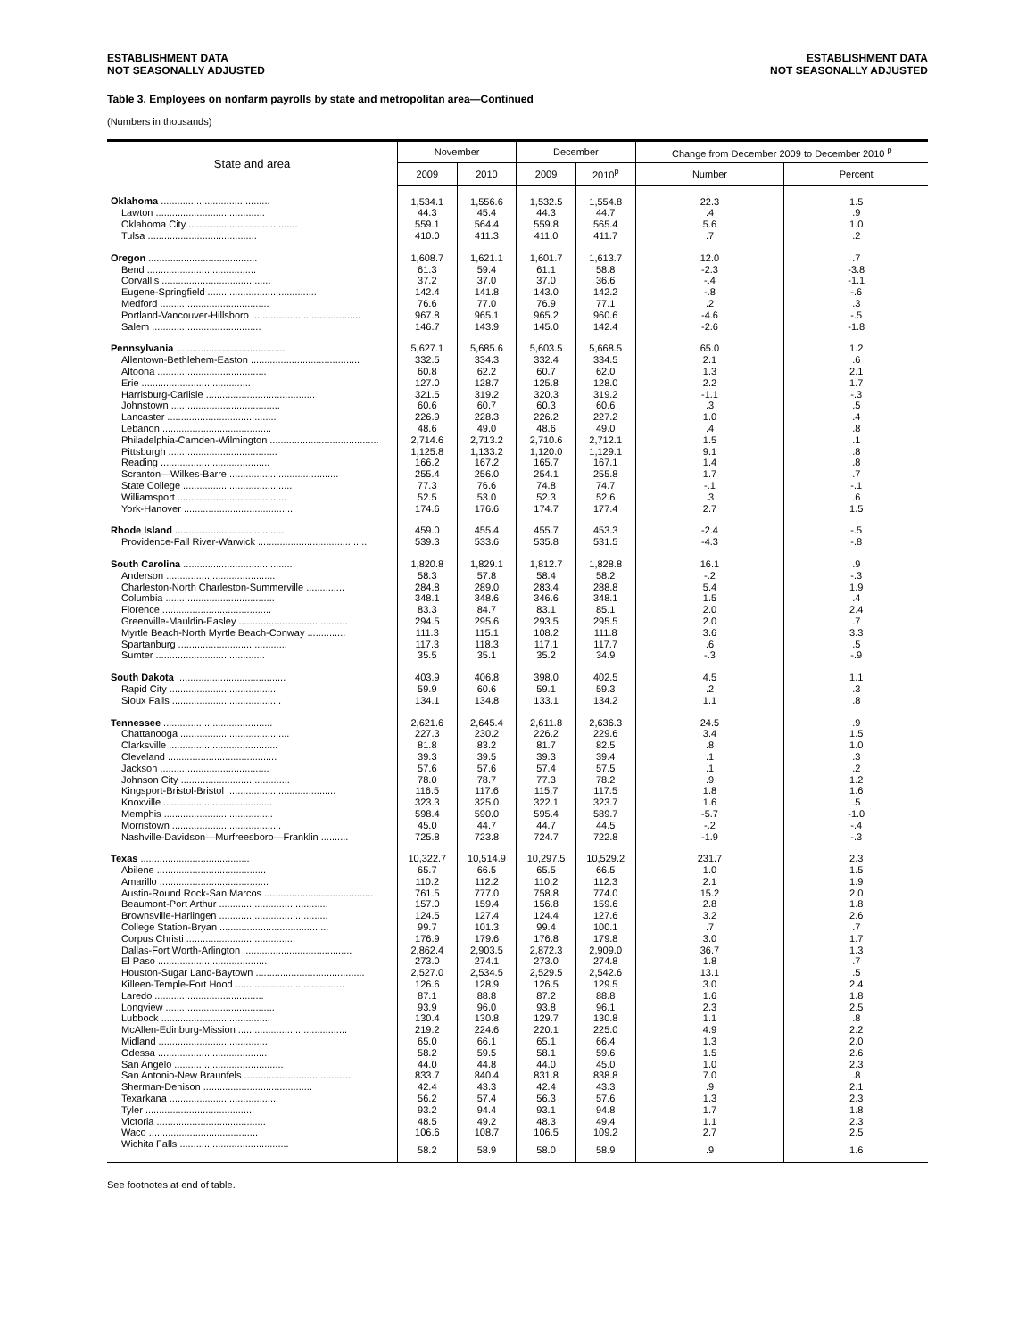ESTABLISHMENT DATA
NOT SEASONALLY ADJUSTED
ESTABLISHMENT DATA
NOT SEASONALLY ADJUSTED
Table 3. Employees on nonfarm payrolls by state and metropolitan area—Continued
(Numbers in thousands)
| State and area | November | | December | | Change from December 2009 to December 2010 <sup>p</sup> | |
| --- | --- | --- | --- | --- | --- | --- |
| | 2009 | 2010 | 2009 | 2010<sup>p</sup> | Number | Percent |
| Oklahoma ........................................ | 1,534.1 | 1,556.6 | 1,532.5 | 1,554.8 | 22.3 | 1.5 |
| Lawton ........................................ | 44.3 | 45.4 | 44.3 | 44.7 | .4 | .9 |
| Oklahoma City ........................................ | 559.1 | 564.4 | 559.8 | 565.4 | 5.6 | 1.0 |
| Tulsa ........................................ | 410.0 | 411.3 | 411.0 | 411.7 | .7 | .2 |
| Oregon ........................................ | 1,608.7 | 1,621.1 | 1,601.7 | 1,613.7 | 12.0 | .7 |
| Bend ........................................ | 61.3 | 59.4 | 61.1 | 58.8 | -2.3 | -3.8 |
| Corvallis ........................................ | 37.2 | 37.0 | 37.0 | 36.6 | -.4 | -1.1 |
| Eugene-Springfield ........................................ | 142.4 | 141.8 | 143.0 | 142.2 | -.8 | -.6 |
| Medford ........................................ | 76.6 | 77.0 | 76.9 | 77.1 | .2 | .3 |
| Portland-Vancouver-Hillsboro ........................................ | 967.8 | 965.1 | 965.2 | 960.6 | -4.6 | -.5 |
| Salem ........................................ | 146.7 | 143.9 | 145.0 | 142.4 | -2.6 | -1.8 |
| Pennsylvania ........................................ | 5,627.1 | 5,685.6 | 5,603.5 | 5,668.5 | 65.0 | 1.2 |
| Allentown-Bethlehem-Easton ........................................ | 332.5 | 334.3 | 332.4 | 334.5 | 2.1 | .6 |
| Altoona ........................................ | 60.8 | 62.2 | 60.7 | 62.0 | 1.3 | 2.1 |
| Erie ........................................ | 127.0 | 128.7 | 125.8 | 128.0 | 2.2 | 1.7 |
| Harrisburg-Carlisle ........................................ | 321.5 | 319.2 | 320.3 | 319.2 | -1.1 | -.3 |
| Johnstown ........................................ | 60.6 | 60.7 | 60.3 | 60.6 | .3 | .5 |
| Lancaster ........................................ | 226.9 | 228.3 | 226.2 | 227.2 | 1.0 | .4 |
| Lebanon ........................................ | 48.6 | 49.0 | 48.6 | 49.0 | .4 | .8 |
| Philadelphia-Camden-Wilmington ........................................ | 2,714.6 | 2,713.2 | 2,710.6 | 2,712.1 | 1.5 | .1 |
| Pittsburgh ........................................ | 1,125.8 | 1,133.2 | 1,120.0 | 1,129.1 | 9.1 | .8 |
| Reading ........................................ | 166.2 | 167.2 | 165.7 | 167.1 | 1.4 | .8 |
| Scranton—Wilkes-Barre ........................................ | 255.4 | 256.0 | 254.1 | 255.8 | 1.7 | .7 |
| State College ........................................ | 77.3 | 76.6 | 74.8 | 74.7 | -.1 | -.1 |
| Williamsport ........................................ | 52.5 | 53.0 | 52.3 | 52.6 | .3 | .6 |
| York-Hanover ........................................ | 174.6 | 176.6 | 174.7 | 177.4 | 2.7 | 1.5 |
| Rhode Island ........................................ | 459.0 | 455.4 | 455.7 | 453.3 | -2.4 | -.5 |
| Providence-Fall River-Warwick ........................................ | 539.3 | 533.6 | 535.8 | 531.5 | -4.3 | -.8 |
| South Carolina ........................................ | 1,820.8 | 1,829.1 | 1,812.7 | 1,828.8 | 16.1 | .9 |
| Anderson ........................................ | 58.3 | 57.8 | 58.4 | 58.2 | -.2 | -.3 |
| Charleston-North Charleston-Summerville .............. | 284.8 | 289.0 | 283.4 | 288.8 | 5.4 | 1.9 |
| Columbia ........................................ | 348.1 | 348.6 | 346.6 | 348.1 | 1.5 | .4 |
| Florence ........................................ | 83.3 | 84.7 | 83.1 | 85.1 | 2.0 | 2.4 |
| Greenville-Mauldin-Easley ........................................ | 294.5 | 295.6 | 293.5 | 295.5 | 2.0 | .7 |
| Myrtle Beach-North Myrtle Beach-Conway .............. | 111.3 | 115.1 | 108.2 | 111.8 | 3.6 | 3.3 |
| Spartanburg ........................................ | 117.3 | 118.3 | 117.1 | 117.7 | .6 | .5 |
| Sumter ........................................ | 35.5 | 35.1 | 35.2 | 34.9 | -.3 | -.9 |
| South Dakota ........................................ | 403.9 | 406.8 | 398.0 | 402.5 | 4.5 | 1.1 |
| Rapid City ........................................ | 59.9 | 60.6 | 59.1 | 59.3 | .2 | .3 |
| Sioux Falls ........................................ | 134.1 | 134.8 | 133.1 | 134.2 | 1.1 | .8 |
| Tennessee ........................................ | 2,621.6 | 2,645.4 | 2,611.8 | 2,636.3 | 24.5 | .9 |
| Chattanooga ........................................ | 227.3 | 230.2 | 226.2 | 229.6 | 3.4 | 1.5 |
| Clarksville ........................................ | 81.8 | 83.2 | 81.7 | 82.5 | .8 | 1.0 |
| Cleveland ........................................ | 39.3 | 39.5 | 39.3 | 39.4 | .1 | .3 |
| Jackson ........................................ | 57.6 | 57.6 | 57.4 | 57.5 | .1 | .2 |
| Johnson City ........................................ | 78.0 | 78.7 | 77.3 | 78.2 | .9 | 1.2 |
| Kingsport-Bristol-Bristol ........................................ | 116.5 | 117.6 | 115.7 | 117.5 | 1.8 | 1.6 |
| Knoxville ........................................ | 323.3 | 325.0 | 322.1 | 323.7 | 1.6 | .5 |
| Memphis ........................................ | 598.4 | 590.0 | 595.4 | 589.7 | -5.7 | -1.0 |
| Morristown ........................................ | 45.0 | 44.7 | 44.7 | 44.5 | -.2 | -.4 |
| Nashville-Davidson—Murfreesboro—Franklin .......... | 725.8 | 723.8 | 724.7 | 722.8 | -1.9 | -.3 |
| Texas ........................................ | 10,322.7 | 10,514.9 | 10,297.5 | 10,529.2 | 231.7 | 2.3 |
| Abilene ........................................ | 65.7 | 66.5 | 65.5 | 66.5 | 1.0 | 1.5 |
| Amarillo ........................................ | 110.2 | 112.2 | 110.2 | 112.3 | 2.1 | 1.9 |
| Austin-Round Rock-San Marcos ........................................ | 761.5 | 777.0 | 758.8 | 774.0 | 15.2 | 2.0 |
| Beaumont-Port Arthur ........................................ | 157.0 | 159.4 | 156.8 | 159.6 | 2.8 | 1.8 |
| Brownsville-Harlingen ........................................ | 124.5 | 127.4 | 124.4 | 127.6 | 3.2 | 2.6 |
| College Station-Bryan ........................................ | 99.7 | 101.3 | 99.4 | 100.1 | .7 | .7 |
| Corpus Christi ........................................ | 176.9 | 179.6 | 176.8 | 179.8 | 3.0 | 1.7 |
| Dallas-Fort Worth-Arlington ........................................ | 2,862.4 | 2,903.5 | 2,872.3 | 2,909.0 | 36.7 | 1.3 |
| El Paso ........................................ | 273.0 | 274.1 | 273.0 | 274.8 | 1.8 | .7 |
| Houston-Sugar Land-Baytown ........................................ | 2,527.0 | 2,534.5 | 2,529.5 | 2,542.6 | 13.1 | .5 |
| Killeen-Temple-Fort Hood ........................................ | 126.6 | 128.9 | 126.5 | 129.5 | 3.0 | 2.4 |
| Laredo ........................................ | 87.1 | 88.8 | 87.2 | 88.8 | 1.6 | 1.8 |
| Longview ........................................ | 93.9 | 96.0 | 93.8 | 96.1 | 2.3 | 2.5 |
| Lubbock ........................................ | 130.4 | 130.8 | 129.7 | 130.8 | 1.1 | .8 |
| McAllen-Edinburg-Mission ........................................ | 219.2 | 224.6 | 220.1 | 225.0 | 4.9 | 2.2 |
| Midland ........................................ | 65.0 | 66.1 | 65.1 | 66.4 | 1.3 | 2.0 |
| Odessa ........................................ | 58.2 | 59.5 | 58.1 | 59.6 | 1.5 | 2.6 |
| San Angelo ........................................ | 44.0 | 44.8 | 44.0 | 45.0 | 1.0 | 2.3 |
| San Antonio-New Braunfels ........................................ | 833.7 | 840.4 | 831.8 | 838.8 | 7.0 | .8 |
| Sherman-Denison ........................................ | 42.4 | 43.3 | 42.4 | 43.3 | .9 | 2.1 |
| Texarkana ........................................ | 56.2 | 57.4 | 56.3 | 57.6 | 1.3 | 2.3 |
| Tyler ........................................ | 93.2 | 94.4 | 93.1 | 94.8 | 1.7 | 1.8 |
| Victoria ........................................ | 48.5 | 49.2 | 48.3 | 49.4 | 1.1 | 2.3 |
| Waco ........................................ | 106.6 | 108.7 | 106.5 | 109.2 | 2.7 | 2.5 |
| Wichita Falls ........................................ | 58.2 | 58.9 | 58.0 | 58.9 | .9 | 1.6 |
See footnotes at end of table.